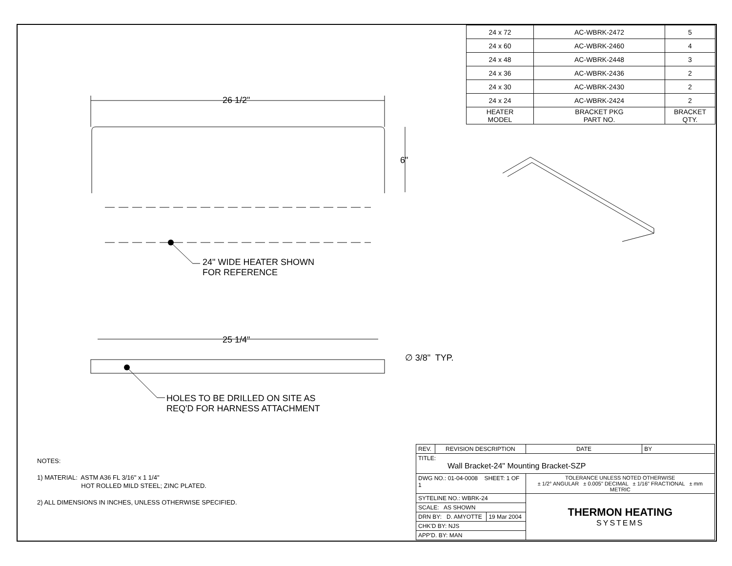| 24 x 72 | AC-WBRK-2472 | 5 |
| 24 x 60 | AC-WBRK-2460 | 4 |
| 24 x 48 | AC-WBRK-2448 | 3 |
| 24 x 36 | AC-WBRK-2436 | 2 |
| 24 x 30 | AC-WBRK-2430 | 2 |
| 24 x 24 | AC-WBRK-2424 | 2 |
| HEATER MODEL | BRACKET PKG PART NO. | BRACKET QTY. |
26 1/2"
6"
24" WIDE HEATER SHOWN
FOR REFERENCE
25 1/4"
∅ 3/8" TYP.
HOLES TO BE DRILLED ON SITE AS
REQ'D FOR HARNESS ATTACHMENT
NOTES:
1) MATERIAL: ASTM A36 FL 3/16" x 1 1/4"
HOT ROLLED MILD STEEL; ZINC PLATED.
2) ALL DIMENSIONS IN INCHES, UNLESS OTHERWISE SPECIFIED.
| REV. | REVISION DESCRIPTION | | | DATE | BY |
| TITLE: Wall Bracket-24" Mounting Bracket-SZP | | | | | |
| DWG NO.: 01-04-0008 SHEET: 1 OF 1 | | | TOLERANCE UNLESS NOTED OTHERWISE ± 1/2° ANGULAR ± 0.005" DECIMAL ± 1/16" FRACTIONAL ± mm METRIC | | |
| SYTELINE NO.: WBRK-24 | | | THERMON HEATING SYSTEMS | | |
| SCALE: AS SHOWN | | | | | |
| DRN BY: D. AMYOTTE | | 19 Mar 2004 | | | |
| CHK'D BY: NJS | | | | | |
| APP'D. BY: MAN | | | | | |